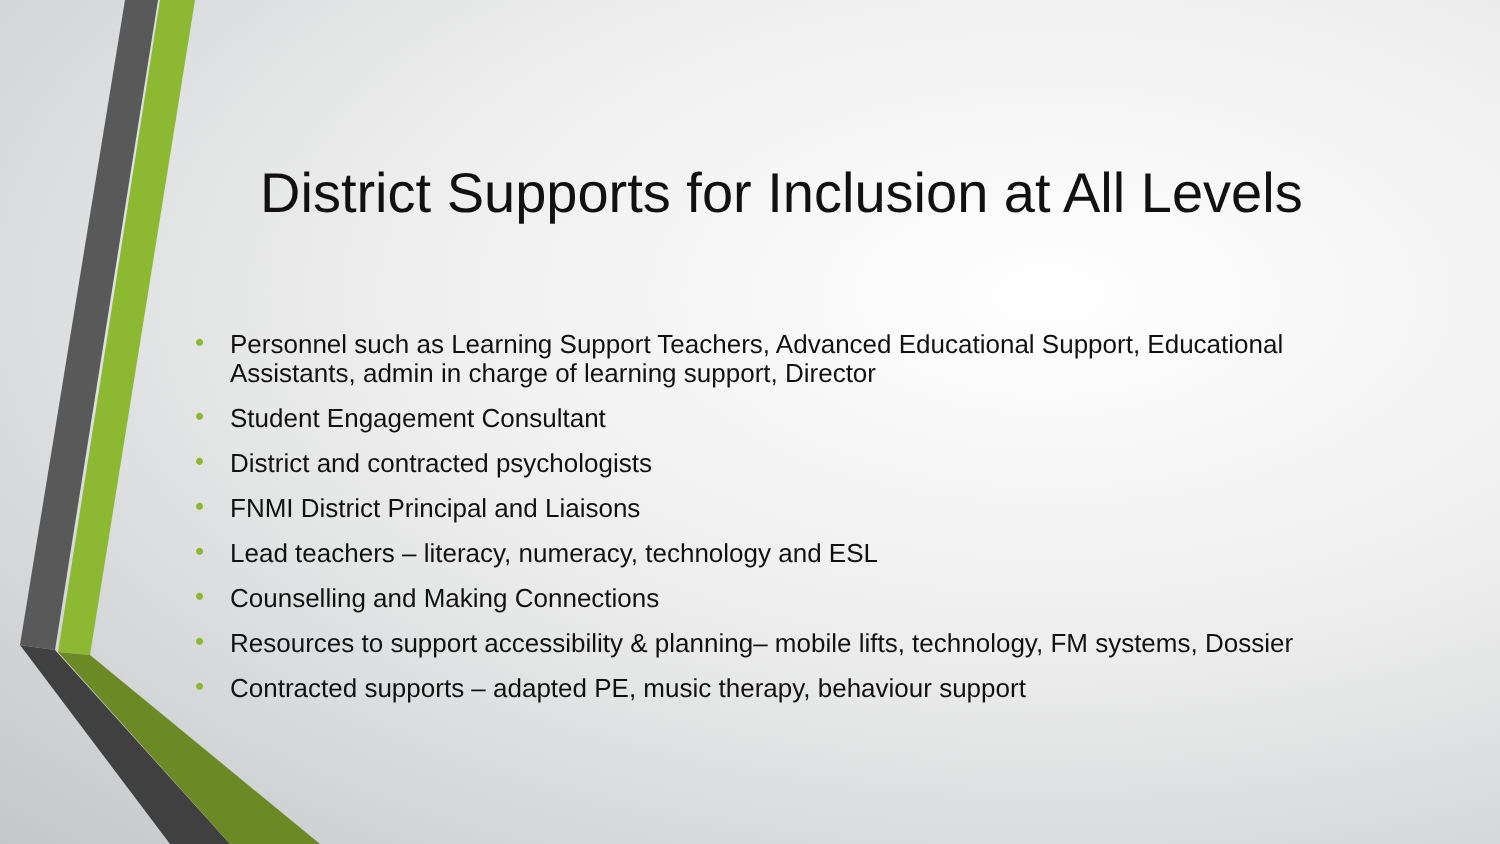District Supports for Inclusion at All Levels
• Personnel such as Learning Support Teachers, Advanced Educational Support, Educational Assistants, admin in charge of learning support, Director
• Student Engagement Consultant
• District and contracted psychologists
• FNMI District Principal and Liaisons
• Lead teachers – literacy, numeracy, technology and ESL
• Counselling and Making Connections
• Resources to support accessibility & planning– mobile lifts, technology, FM systems, Dossier
• Contracted supports – adapted PE, music therapy, behaviour support